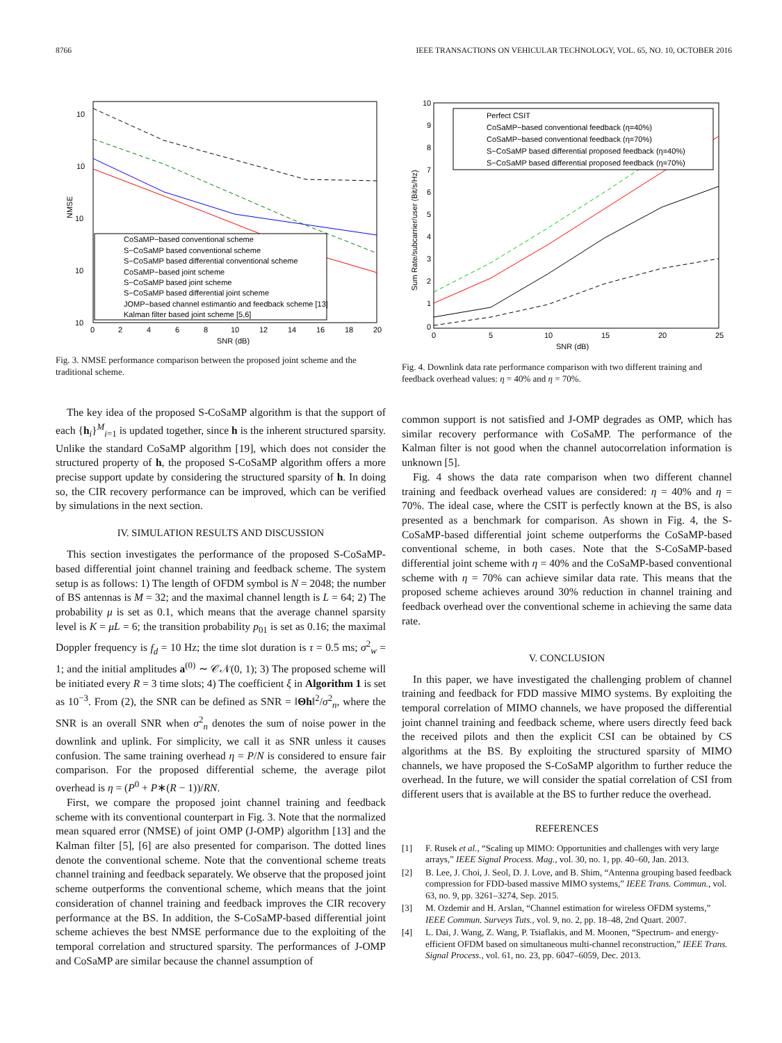8766 IEEE TRANSACTIONS ON VEHICULAR TECHNOLOGY, VOL. 65, NO. 10, OCTOBER 2016
10
10
10
10
10
NMSE
0
2
4
6
8
10
12
14
16
18
20
SNR (dB)
CoSaMP−based conventional scheme
S−CoSaMP based conventional scheme
S−CoSaMP based differential conventional scheme
CoSaMP−based joint scheme
S−CoSaMP based joint scheme
S−CoSaMP based differential joint scheme
JOMP−based channel estimantio and feedback scheme [13]
Kalman filter based joint scheme [5,6]
Fig. 3. NMSE performance comparison between the proposed joint scheme and the traditional scheme.
The key idea of the proposed S-CoSaMP algorithm is that the support of each {h<sub>i</sub>}<sup>M</sup><sub>i=1</sub> is updated together, since h is the inherent structured sparsity. Unlike the standard CoSaMP algorithm [19], which does not consider the structured property of h, the proposed S-CoSaMP algorithm offers a more precise support update by considering the structured sparsity of h. In doing so, the CIR recovery performance can be improved, which can be verified by simulations in the next section.
IV. SIMULATION RESULTS AND DISCUSSION
This section investigates the performance of the proposed S-CoSaMP-based differential joint channel training and feedback scheme. The system setup is as follows: 1) The length of OFDM symbol is N = 2048; the number of BS antennas is M = 32; and the maximal channel length is L = 64; 2) The probability μ is set as 0.1, which means that the average channel sparsity level is K = μL = 6; the transition probability p<sub>01</sub> is set as 0.16; the maximal Doppler frequency is f<sub>d</sub> = 10 Hz; the time slot duration is τ = 0.5 ms; σ<sup>2</sup><sub>w</sub> = 1; and the initial amplitudes a<sup>(0)</sup> ∼ 𝒞𝒩(0, 1); 3) The proposed scheme will be initiated every R = 3 time slots; 4) The coefficient ξ in Algorithm 1 is set as 10<sup>−3</sup>. From (2), the SNR can be defined as SNR = ‖Θh‖<sup>2</sup>/σ<sup>2</sup><sub>n</sub>, where the SNR is an overall SNR when σ<sup>2</sup><sub>n</sub> denotes the sum of noise power in the downlink and uplink. For simplicity, we call it as SNR unless it causes confusion. The same training overhead η = P/N is considered to ensure fair comparison. For the proposed differential scheme, the average pilot overhead is η = (P<sup>0</sup> + P∗(R − 1))/RN.
First, we compare the proposed joint channel training and feedback scheme with its conventional counterpart in Fig. 3. Note that the normalized mean squared error (NMSE) of joint OMP (J-OMP) algorithm [13] and the Kalman filter [5], [6] are also presented for comparison. The dotted lines denote the conventional scheme. Note that the conventional scheme treats channel training and feedback separately. We observe that the proposed joint scheme outperforms the conventional scheme, which means that the joint consideration of channel training and feedback improves the CIR recovery performance at the BS. In addition, the S-CoSaMP-based differential joint scheme achieves the best NMSE performance due to the exploiting of the temporal correlation and structured sparsity. The performances of J-OMP and CoSaMP are similar because the channel assumption of
10
9
8
7
6
5
4
3
2
1
0
Sum Rate/subcarrier/user (Bit/s/Hz)
0
5
10
15
20
25
SNR (dB)
Perfect CSIT
CoSaMP−based conventional feedback (η=40%)
CoSaMP−based conventional feedback (η=70%)
S−CoSaMP based differential proposed feedback (η=40%)
S−CoSaMP based differential proposed feedback (η=70%)
Fig. 4. Downlink data rate performance comparison with two different training and feedback overhead values: η = 40% and η = 70%.
common support is not satisfied and J-OMP degrades as OMP, which has similar recovery performance with CoSaMP. The performance of the Kalman filter is not good when the channel autocorrelation information is unknown [5].
Fig. 4 shows the data rate comparison when two different channel training and feedback overhead values are considered: η = 40% and η = 70%. The ideal case, where the CSIT is perfectly known at the BS, is also presented as a benchmark for comparison. As shown in Fig. 4, the S-CoSaMP-based differential joint scheme outperforms the CoSaMP-based conventional scheme, in both cases. Note that the S-CoSaMP-based differential joint scheme with η = 40% and the CoSaMP-based conventional scheme with η = 70% can achieve similar data rate. This means that the proposed scheme achieves around 30% reduction in channel training and feedback overhead over the conventional scheme in achieving the same data rate.
V. CONCLUSION
In this paper, we have investigated the challenging problem of channel training and feedback for FDD massive MIMO systems. By exploiting the temporal correlation of MIMO channels, we have proposed the differential joint channel training and feedback scheme, where users directly feed back the received pilots and then the explicit CSI can be obtained by CS algorithms at the BS. By exploiting the structured sparsity of MIMO channels, we have proposed the S-CoSaMP algorithm to further reduce the overhead. In the future, we will consider the spatial correlation of CSI from different users that is available at the BS to further reduce the overhead.
REFERENCES
[1] F. Rusek et al., “Scaling up MIMO: Opportunities and challenges with very large arrays,” IEEE Signal Process. Mag., vol. 30, no. 1, pp. 40–60, Jan. 2013.
[2] B. Lee, J. Choi, J. Seol, D. J. Love, and B. Shim, “Antenna grouping based feedback compression for FDD-based massive MIMO systems,” IEEE Trans. Commun., vol. 63, no. 9, pp. 3261–3274, Sep. 2015.
[3] M. Ozdemir and H. Arslan, “Channel estimation for wireless OFDM systems,” IEEE Commun. Surveys Tuts., vol. 9, no. 2, pp. 18–48, 2nd Quart. 2007.
[4] L. Dai, J. Wang, Z. Wang, P. Tsiaflakis, and M. Moonen, “Spectrum- and energy-efficient OFDM based on simultaneous multi-channel reconstruction,” IEEE Trans. Signal Process., vol. 61, no. 23, pp. 6047–6059, Dec. 2013.